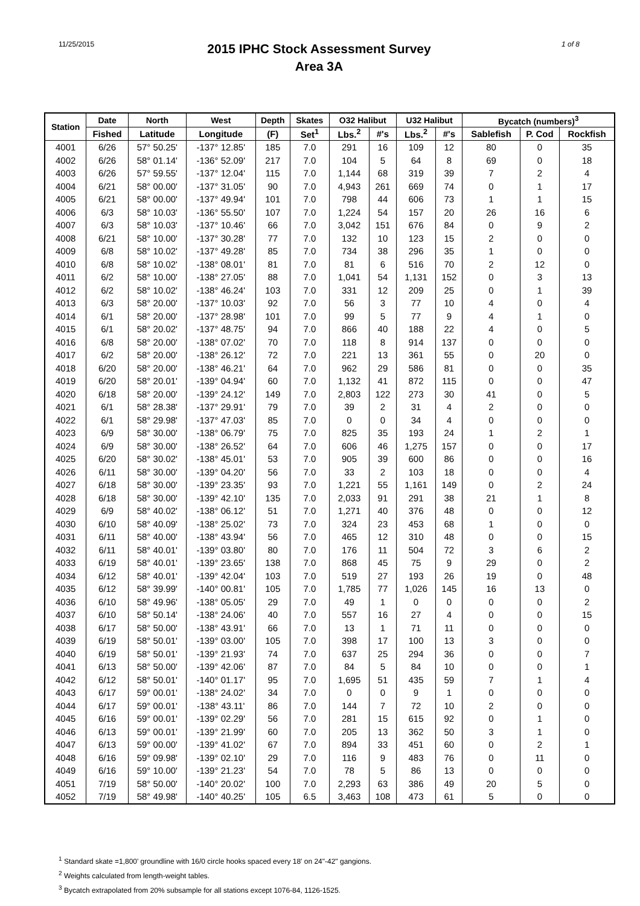11/25/2015
2015 IPHC Stock Assessment Survey
Area 3A
1 of 8
| Station | Date | North | West | Depth | Skates | O32 Halibut | | U32 Halibut | | Bycatch (numbers)<sup>3</sup> | | |
| --- | --- | --- | --- | --- | --- | --- | --- | --- | --- | --- | --- | --- |
| | Fished | Latitude | Longitude | (F) | Set<sup>1</sup> | Lbs.<sup>2</sup> | #'s | Lbs.<sup>2</sup> | #'s | Sablefish | P. Cod | Rockfish |
| 4001 | 6/26 | 57° 50.25' | -137° 12.85' | 185 | 7.0 | 291 | 16 | 109 | 12 | 80 | 0 | 35 |
| 4002 | 6/26 | 58° 01.14' | -136° 52.09' | 217 | 7.0 | 104 | 5 | 64 | 8 | 69 | 0 | 18 |
| 4003 | 6/26 | 57° 59.55' | -137° 12.04' | 115 | 7.0 | 1,144 | 68 | 319 | 39 | 7 | 2 | 4 |
| 4004 | 6/21 | 58° 00.00' | -137° 31.05' | 90 | 7.0 | 4,943 | 261 | 669 | 74 | 0 | 1 | 17 |
| 4005 | 6/21 | 58° 00.00' | -137° 49.94' | 101 | 7.0 | 798 | 44 | 606 | 73 | 1 | 1 | 15 |
| 4006 | 6/3 | 58° 10.03' | -136° 55.50' | 107 | 7.0 | 1,224 | 54 | 157 | 20 | 26 | 16 | 6 |
| 4007 | 6/3 | 58° 10.03' | -137° 10.46' | 66 | 7.0 | 3,042 | 151 | 676 | 84 | 0 | 9 | 2 |
| 4008 | 6/21 | 58° 10.00' | -137° 30.28' | 77 | 7.0 | 132 | 10 | 123 | 15 | 2 | 0 | 0 |
| 4009 | 6/8 | 58° 10.02' | -137° 49.28' | 85 | 7.0 | 734 | 38 | 296 | 35 | 1 | 0 | 0 |
| 4010 | 6/8 | 58° 10.02' | -138° 08.01' | 81 | 7.0 | 81 | 6 | 516 | 70 | 2 | 12 | 0 |
| 4011 | 6/2 | 58° 10.00' | -138° 27.05' | 88 | 7.0 | 1,041 | 54 | 1,131 | 152 | 0 | 3 | 13 |
| 4012 | 6/2 | 58° 10.02' | -138° 46.24' | 103 | 7.0 | 331 | 12 | 209 | 25 | 0 | 1 | 39 |
| 4013 | 6/3 | 58° 20.00' | -137° 10.03' | 92 | 7.0 | 56 | 3 | 77 | 10 | 4 | 0 | 4 |
| 4014 | 6/1 | 58° 20.00' | -137° 28.98' | 101 | 7.0 | 99 | 5 | 77 | 9 | 4 | 1 | 0 |
| 4015 | 6/1 | 58° 20.02' | -137° 48.75' | 94 | 7.0 | 866 | 40 | 188 | 22 | 4 | 0 | 5 |
| 4016 | 6/8 | 58° 20.00' | -138° 07.02' | 70 | 7.0 | 118 | 8 | 914 | 137 | 0 | 0 | 0 |
| 4017 | 6/2 | 58° 20.00' | -138° 26.12' | 72 | 7.0 | 221 | 13 | 361 | 55 | 0 | 20 | 0 |
| 4018 | 6/20 | 58° 20.00' | -138° 46.21' | 64 | 7.0 | 962 | 29 | 586 | 81 | 0 | 0 | 35 |
| 4019 | 6/20 | 58° 20.01' | -139° 04.94' | 60 | 7.0 | 1,132 | 41 | 872 | 115 | 0 | 0 | 47 |
| 4020 | 6/18 | 58° 20.00' | -139° 24.12' | 149 | 7.0 | 2,803 | 122 | 273 | 30 | 41 | 0 | 5 |
| 4021 | 6/1 | 58° 28.38' | -137° 29.91' | 79 | 7.0 | 39 | 2 | 31 | 4 | 2 | 0 | 0 |
| 4022 | 6/1 | 58° 29.98' | -137° 47.03' | 85 | 7.0 | 0 | 0 | 34 | 4 | 0 | 0 | 0 |
| 4023 | 6/9 | 58° 30.00' | -138° 06.79' | 75 | 7.0 | 825 | 35 | 193 | 24 | 1 | 2 | 1 |
| 4024 | 6/9 | 58° 30.00' | -138° 26.52' | 64 | 7.0 | 606 | 46 | 1,275 | 157 | 0 | 0 | 17 |
| 4025 | 6/20 | 58° 30.02' | -138° 45.01' | 53 | 7.0 | 905 | 39 | 600 | 86 | 0 | 0 | 16 |
| 4026 | 6/11 | 58° 30.00' | -139° 04.20' | 56 | 7.0 | 33 | 2 | 103 | 18 | 0 | 0 | 4 |
| 4027 | 6/18 | 58° 30.00' | -139° 23.35' | 93 | 7.0 | 1,221 | 55 | 1,161 | 149 | 0 | 2 | 24 |
| 4028 | 6/18 | 58° 30.00' | -139° 42.10' | 135 | 7.0 | 2,033 | 91 | 291 | 38 | 21 | 1 | 8 |
| 4029 | 6/9 | 58° 40.02' | -138° 06.12' | 51 | 7.0 | 1,271 | 40 | 376 | 48 | 0 | 0 | 12 |
| 4030 | 6/10 | 58° 40.09' | -138° 25.02' | 73 | 7.0 | 324 | 23 | 453 | 68 | 1 | 0 | 0 |
| 4031 | 6/11 | 58° 40.00' | -138° 43.94' | 56 | 7.0 | 465 | 12 | 310 | 48 | 0 | 0 | 15 |
| 4032 | 6/11 | 58° 40.01' | -139° 03.80' | 80 | 7.0 | 176 | 11 | 504 | 72 | 3 | 6 | 2 |
| 4033 | 6/19 | 58° 40.01' | -139° 23.65' | 138 | 7.0 | 868 | 45 | 75 | 9 | 29 | 0 | 2 |
| 4034 | 6/12 | 58° 40.01' | -139° 42.04' | 103 | 7.0 | 519 | 27 | 193 | 26 | 19 | 0 | 48 |
| 4035 | 6/12 | 58° 39.99' | -140° 00.81' | 105 | 7.0 | 1,785 | 77 | 1,026 | 145 | 16 | 13 | 0 |
| 4036 | 6/10 | 58° 49.96' | -138° 05.05' | 29 | 7.0 | 49 | 1 | 0 | 0 | 0 | 0 | 2 |
| 4037 | 6/10 | 58° 50.14' | -138° 24.06' | 40 | 7.0 | 557 | 16 | 27 | 4 | 0 | 0 | 15 |
| 4038 | 6/17 | 58° 50.00' | -138° 43.91' | 66 | 7.0 | 13 | 1 | 71 | 11 | 0 | 0 | 0 |
| 4039 | 6/19 | 58° 50.01' | -139° 03.00' | 105 | 7.0 | 398 | 17 | 100 | 13 | 3 | 0 | 0 |
| 4040 | 6/19 | 58° 50.01' | -139° 21.93' | 74 | 7.0 | 637 | 25 | 294 | 36 | 0 | 0 | 7 |
| 4041 | 6/13 | 58° 50.00' | -139° 42.06' | 87 | 7.0 | 84 | 5 | 84 | 10 | 0 | 0 | 1 |
| 4042 | 6/12 | 58° 50.01' | -140° 01.17' | 95 | 7.0 | 1,695 | 51 | 435 | 59 | 7 | 1 | 4 |
| 4043 | 6/17 | 59° 00.01' | -138° 24.02' | 34 | 7.0 | 0 | 0 | 9 | 1 | 0 | 0 | 0 |
| 4044 | 6/17 | 59° 00.01' | -138° 43.11' | 86 | 7.0 | 144 | 7 | 72 | 10 | 2 | 0 | 0 |
| 4045 | 6/16 | 59° 00.01' | -139° 02.29' | 56 | 7.0 | 281 | 15 | 615 | 92 | 0 | 1 | 0 |
| 4046 | 6/13 | 59° 00.01' | -139° 21.99' | 60 | 7.0 | 205 | 13 | 362 | 50 | 3 | 1 | 0 |
| 4047 | 6/13 | 59° 00.00' | -139° 41.02' | 67 | 7.0 | 894 | 33 | 451 | 60 | 0 | 2 | 1 |
| 4048 | 6/16 | 59° 09.98' | -139° 02.10' | 29 | 7.0 | 116 | 9 | 483 | 76 | 0 | 11 | 0 |
| 4049 | 6/16 | 59° 10.00' | -139° 21.23' | 54 | 7.0 | 78 | 5 | 86 | 13 | 0 | 0 | 0 |
| 4051 | 7/19 | 58° 50.00' | -140° 20.02' | 100 | 7.0 | 2,293 | 63 | 386 | 49 | 20 | 5 | 0 |
| 4052 | 7/19 | 58° 49.98' | -140° 40.25' | 105 | 6.5 | 3,463 | 108 | 473 | 61 | 5 | 0 | 0 |
<sup>1</sup> Standard skate =1,800' groundline with 16/0 circle hooks spaced every 18' on 24"-42" gangions.
<sup>2</sup> Weights calculated from length-weight tables.
<sup>3</sup> Bycatch extrapolated from 20% subsample for all stations except 1076-84, 1126-1525.